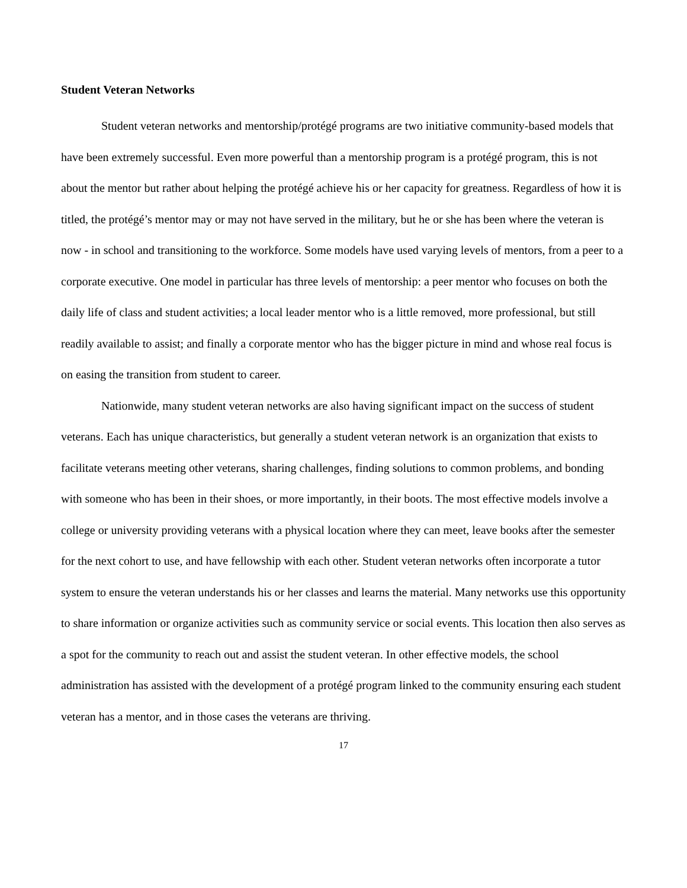Student Veteran Networks
Student veteran networks and mentorship/protégé programs are two initiative community-based models that have been extremely successful. Even more powerful than a mentorship program is a protégé program, this is not about the mentor but rather about helping the protégé achieve his or her capacity for greatness. Regardless of how it is titled, the protégé’s mentor may or may not have served in the military, but he or she has been where the veteran is now - in school and transitioning to the workforce. Some models have used varying levels of mentors, from a peer to a corporate executive. One model in particular has three levels of mentorship: a peer mentor who focuses on both the daily life of class and student activities; a local leader mentor who is a little removed, more professional, but still readily available to assist; and finally a corporate mentor who has the bigger picture in mind and whose real focus is on easing the transition from student to career.
Nationwide, many student veteran networks are also having significant impact on the success of student veterans. Each has unique characteristics, but generally a student veteran network is an organization that exists to facilitate veterans meeting other veterans, sharing challenges, finding solutions to common problems, and bonding with someone who has been in their shoes, or more importantly, in their boots. The most effective models involve a college or university providing veterans with a physical location where they can meet, leave books after the semester for the next cohort to use, and have fellowship with each other. Student veteran networks often incorporate a tutor system to ensure the veteran understands his or her classes and learns the material. Many networks use this opportunity to share information or organize activities such as community service or social events. This location then also serves as a spot for the community to reach out and assist the student veteran. In other effective models, the school administration has assisted with the development of a protégé program linked to the community ensuring each student veteran has a mentor, and in those cases the veterans are thriving.
17